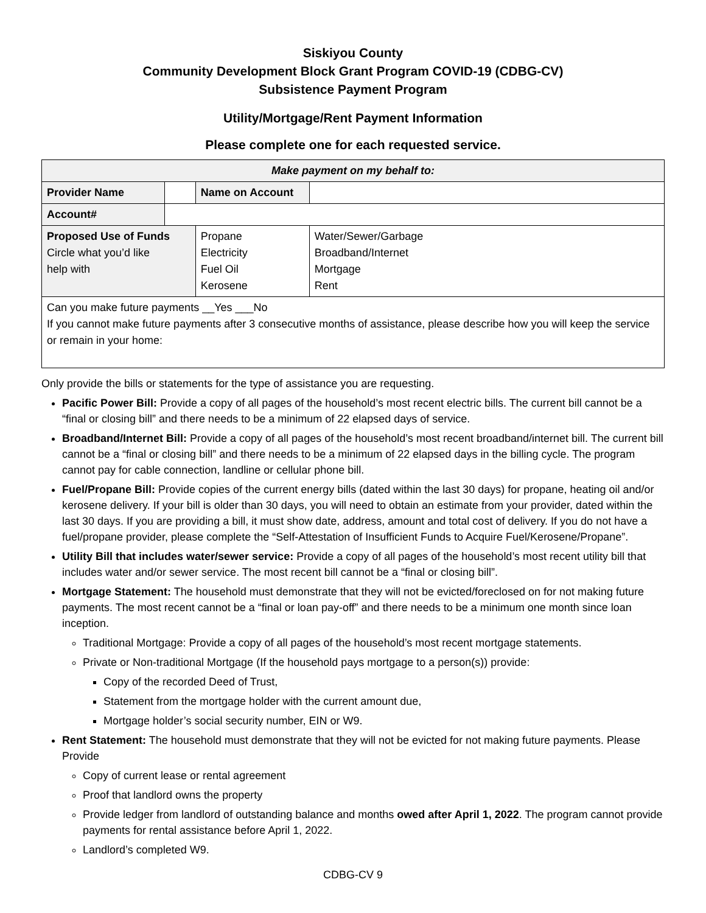Siskiyou County
Community Development Block Grant Program COVID-19 (CDBG-CV)
Subsistence Payment Program
Utility/Mortgage/Rent Payment Information
Please complete one for each requested service.
| Make payment on my behalf to: | | | | |
| --- | --- | --- | --- | --- |
| Provider Name | | | Name on Account | |
| Account# | | | | |
| Proposed Use of Funds Circle what you’d like help with | | Propane Electricity Fuel Oil Kerosene | | Water/Sewer/Garbage Broadband/Internet Mortgage Rent |
| Can you make future payments __Yes ___No If you cannot make future payments after 3 consecutive months of assistance, please describe how you will keep the service or remain in your home: | | | | |
Only provide the bills or statements for the type of assistance you are requesting.
Pacific Power Bill: Provide a copy of all pages of the household’s most recent electric bills. The current bill cannot be a “final or closing bill” and there needs to be a minimum of 22 elapsed days of service.
Broadband/Internet Bill: Provide a copy of all pages of the household’s most recent broadband/internet bill. The current bill cannot be a “final or closing bill” and there needs to be a minimum of 22 elapsed days in the billing cycle. The program cannot pay for cable connection, landline or cellular phone bill.
Fuel/Propane Bill: Provide copies of the current energy bills (dated within the last 30 days) for propane, heating oil and/or kerosene delivery. If your bill is older than 30 days, you will need to obtain an estimate from your provider, dated within the last 30 days. If you are providing a bill, it must show date, address, amount and total cost of delivery. If you do not have a fuel/propane provider, please complete the “Self-Attestation of Insufficient Funds to Acquire Fuel/Kerosene/Propane”.
Utility Bill that includes water/sewer service: Provide a copy of all pages of the household’s most recent utility bill that includes water and/or sewer service. The most recent bill cannot be a “final or closing bill”.
Mortgage Statement: The household must demonstrate that they will not be evicted/foreclosed on for not making future payments. The most recent cannot be a “final or loan pay-off” and there needs to be a minimum one month since loan inception.
Traditional Mortgage: Provide a copy of all pages of the household’s most recent mortgage statements.
Private or Non-traditional Mortgage (If the household pays mortgage to a person(s)) provide:
Copy of the recorded Deed of Trust,
Statement from the mortgage holder with the current amount due,
Mortgage holder’s social security number, EIN or W9.
Rent Statement: The household must demonstrate that they will not be evicted for not making future payments. Please Provide
Copy of current lease or rental agreement
Proof that landlord owns the property
Provide ledger from landlord of outstanding balance and months owed after April 1, 2022. The program cannot provide payments for rental assistance before April 1, 2022.
Landlord’s completed W9.
CDBG-CV 9